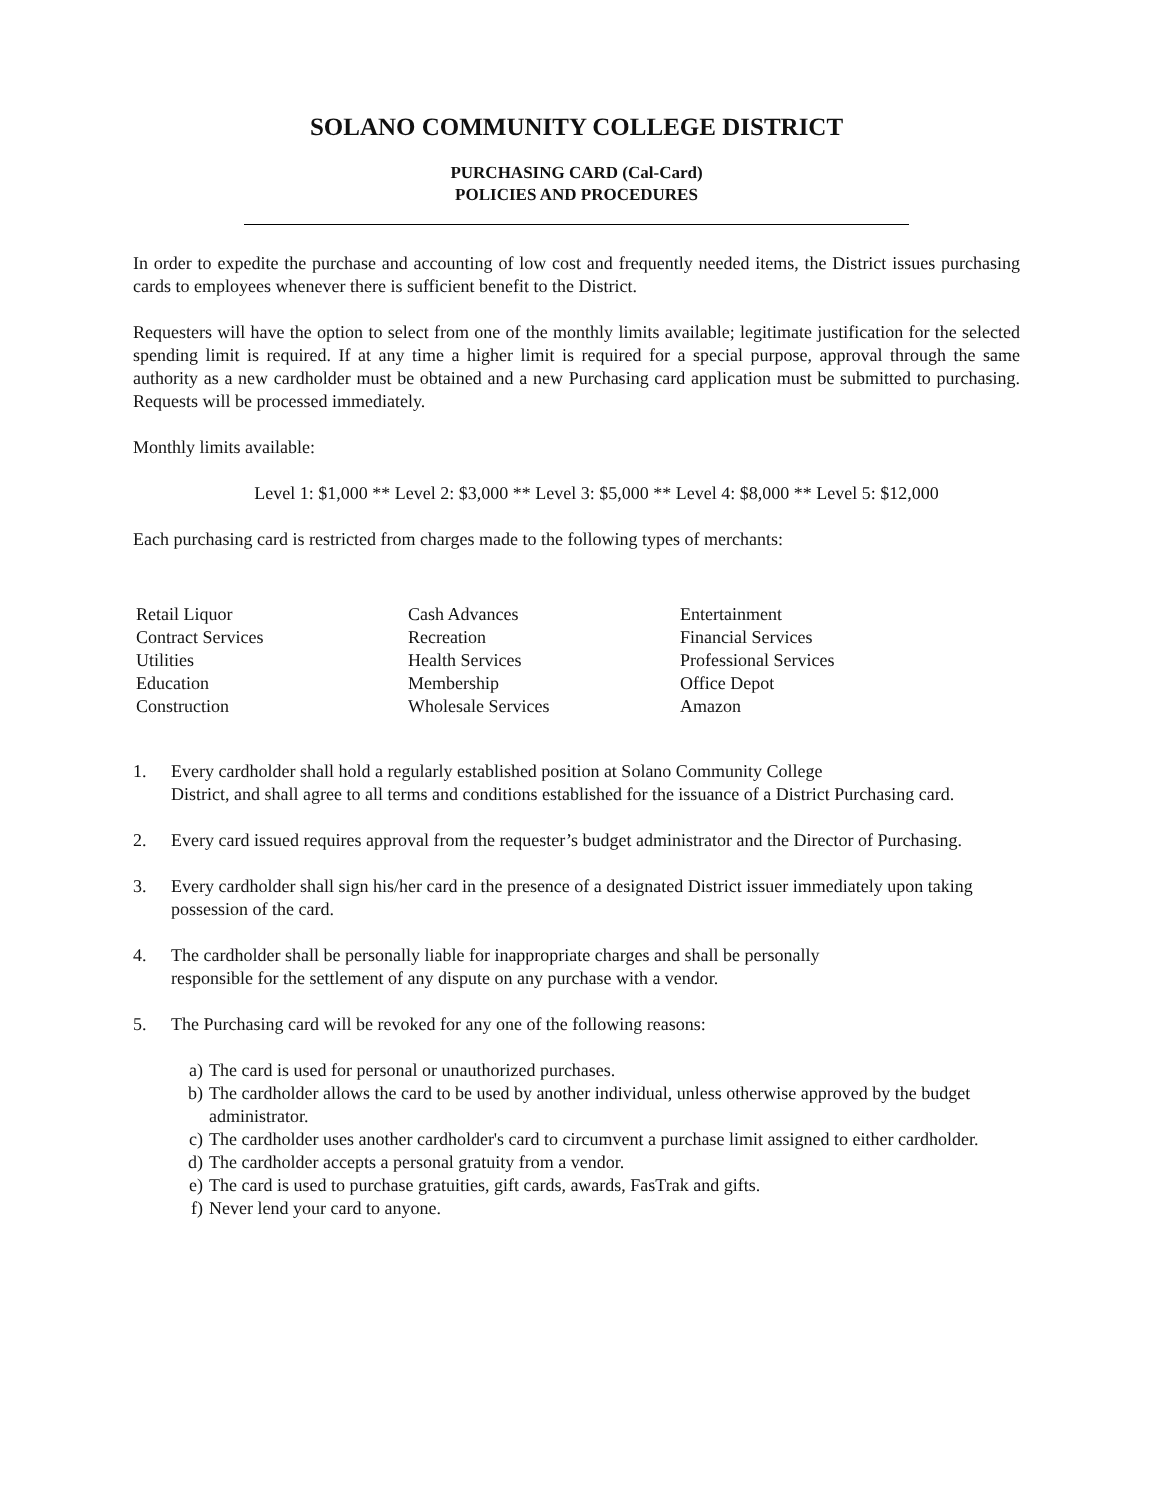SOLANO COMMUNITY COLLEGE DISTRICT
PURCHASING CARD (Cal-Card)
POLICIES AND PROCEDURES
In order to expedite the purchase and accounting of low cost and frequently needed items, the District issues purchasing cards to employees whenever there is sufficient benefit to the District.
Requesters will have the option to select from one of the monthly limits available; legitimate justification for the selected spending limit is required. If at any time a higher limit is required for a special purpose, approval through the same authority as a new cardholder must be obtained and a new Purchasing card application must be submitted to purchasing. Requests will be processed immediately.
Monthly limits available:
Level 1: $1,000 ** Level 2: $3,000 ** Level 3: $5,000 ** Level 4: $8,000 ** Level 5: $12,000
Each purchasing card is restricted from charges made to the following types of merchants:
| Retail Liquor | Cash Advances | Entertainment |
| Contract Services | Recreation | Financial Services |
| Utilities | Health Services | Professional Services |
| Education | Membership | Office Depot |
| Construction | Wholesale Services | Amazon |
1. Every cardholder shall hold a regularly established position at Solano Community College
District, and shall agree to all terms and conditions established for the issuance of a District Purchasing card.
2. Every card issued requires approval from the requester’s budget administrator and the Director of Purchasing.
3. Every cardholder shall sign his/her card in the presence of a designated District issuer immediately upon taking possession of the card.
4. The cardholder shall be personally liable for inappropriate charges and shall be personally
responsible for the settlement of any dispute on any purchase with a vendor.
5. The Purchasing card will be revoked for any one of the following reasons:
a) The card is used for personal or unauthorized purchases.
b) The cardholder allows the card to be used by another individual, unless otherwise approved by the budget administrator.
c) The cardholder uses another cardholder's card to circumvent a purchase limit assigned to either cardholder.
d) The cardholder accepts a personal gratuity from a vendor.
e) The card is used to purchase gratuities, gift cards, awards, FasTrak and gifts.
f) Never lend your card to anyone.